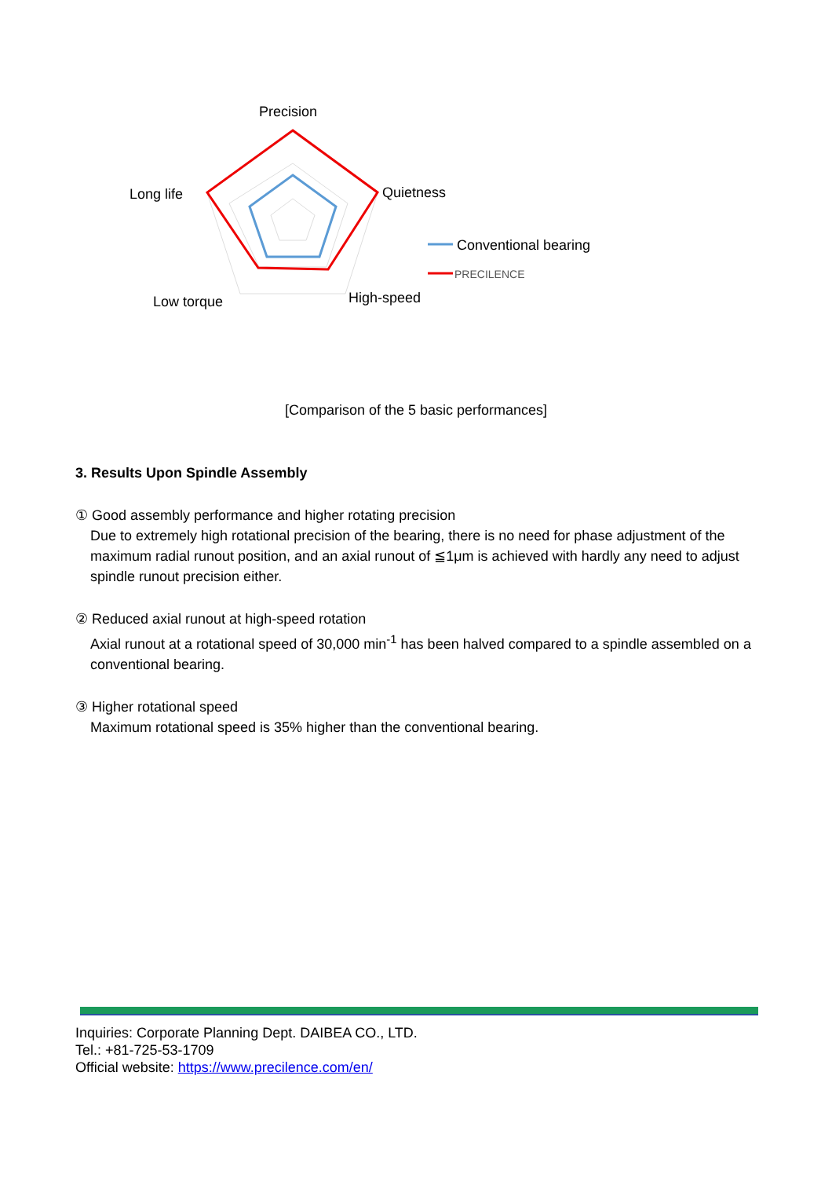Precision
Quietness
Long life
Low torque
High-speed
Conventional bearing
PRECILENCE
[Comparison of the 5 basic performances]
3. Results Upon Spindle Assembly
① Good assembly performance and higher rotating precision
Due to extremely high rotational precision of the bearing, there is no need for phase adjustment of the maximum radial runout position, and an axial runout of ≦1μm is achieved with hardly any need to adjust spindle runout precision either.
② Reduced axial runout at high-speed rotation
Axial runout at a rotational speed of 30,000 min<sup>-1</sup> has been halved compared to a spindle assembled on a conventional bearing.
③ Higher rotational speed
Maximum rotational speed is 35% higher than the conventional bearing.
Inquiries: Corporate Planning Dept. DAIBEA CO., LTD.
Tel.: +81-725-53-1709
Official website: https://www.precilence.com/en/